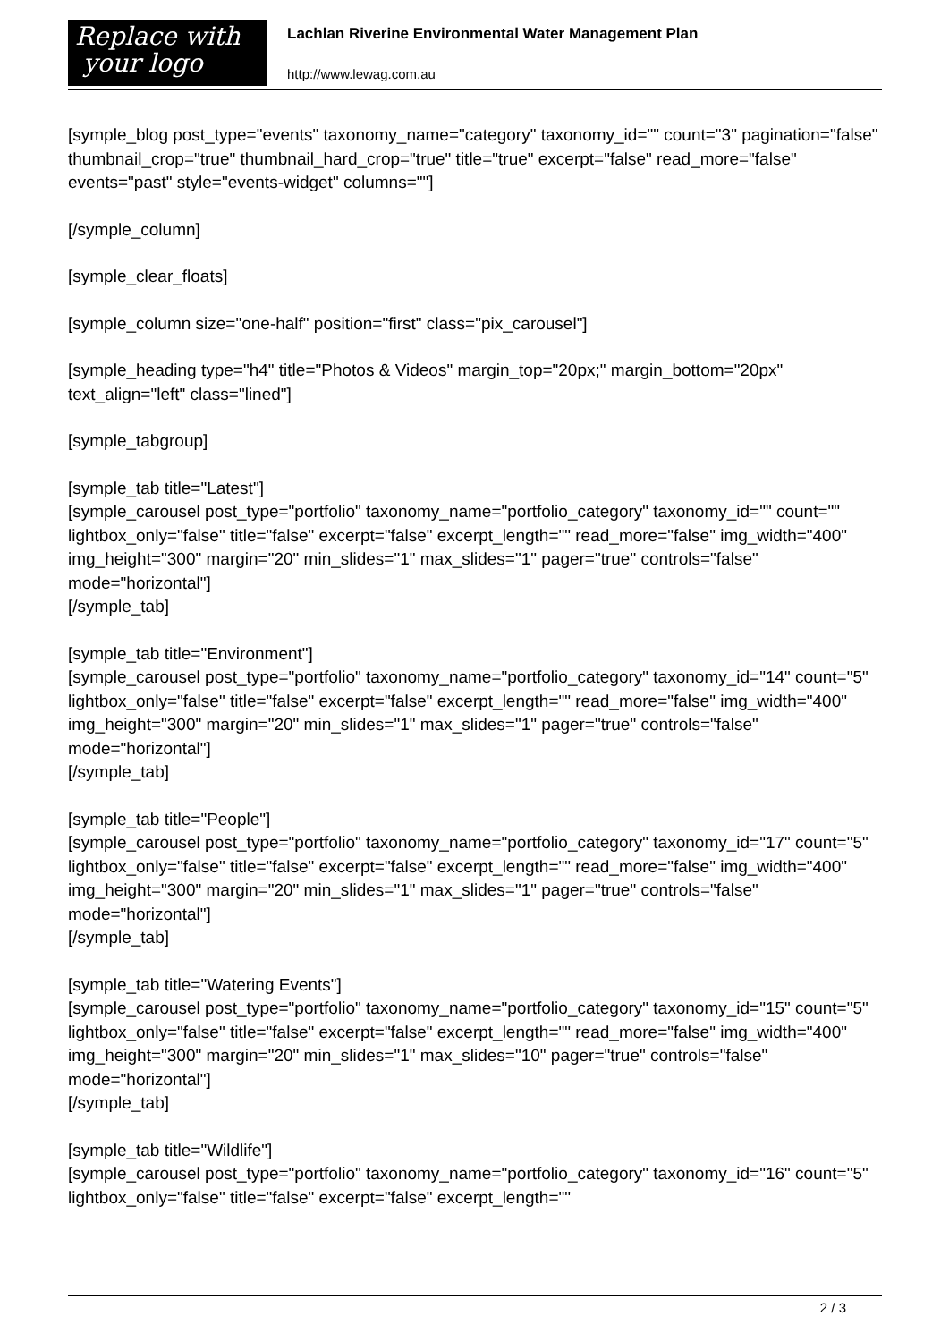Replace with
your logo
Lachlan Riverine Environmental Water Management Plan
http://www.lewag.com.au
[symple_blog post_type="events" taxonomy_name="category" taxonomy_id="" count="3" pagination="false" thumbnail_crop="true" thumbnail_hard_crop="true" title="true" excerpt="false" read_more="false" events="past" style="events-widget" columns=""]
[/symple_column]
[symple_clear_floats]
[symple_column size="one-half" position="first" class="pix_carousel"]
[symple_heading type="h4" title="Photos & Videos" margin_top="20px;" margin_bottom="20px" text_align="left" class="lined"]
[symple_tabgroup]
[symple_tab title="Latest"]
[symple_carousel post_type="portfolio" taxonomy_name="portfolio_category" taxonomy_id="" count="" lightbox_only="false" title="false" excerpt="false" excerpt_length="" read_more="false" img_width="400" img_height="300" margin="20" min_slides="1" max_slides="1" pager="true" controls="false" mode="horizontal"]
[/symple_tab]
[symple_tab title="Environment"]
[symple_carousel post_type="portfolio" taxonomy_name="portfolio_category" taxonomy_id="14" count="5" lightbox_only="false" title="false" excerpt="false" excerpt_length="" read_more="false" img_width="400" img_height="300" margin="20" min_slides="1" max_slides="1" pager="true" controls="false" mode="horizontal"]
[/symple_tab]
[symple_tab title="People"]
[symple_carousel post_type="portfolio" taxonomy_name="portfolio_category" taxonomy_id="17" count="5" lightbox_only="false" title="false" excerpt="false" excerpt_length="" read_more="false" img_width="400" img_height="300" margin="20" min_slides="1" max_slides="1" pager="true" controls="false" mode="horizontal"]
[/symple_tab]
[symple_tab title="Watering Events"]
[symple_carousel post_type="portfolio" taxonomy_name="portfolio_category" taxonomy_id="15" count="5" lightbox_only="false" title="false" excerpt="false" excerpt_length="" read_more="false" img_width="400" img_height="300" margin="20" min_slides="1" max_slides="10" pager="true" controls="false" mode="horizontal"]
[/symple_tab]
[symple_tab title="Wildlife"]
[symple_carousel post_type="portfolio" taxonomy_name="portfolio_category" taxonomy_id="16" count="5" lightbox_only="false" title="false" excerpt="false" excerpt_length=""
2 / 3